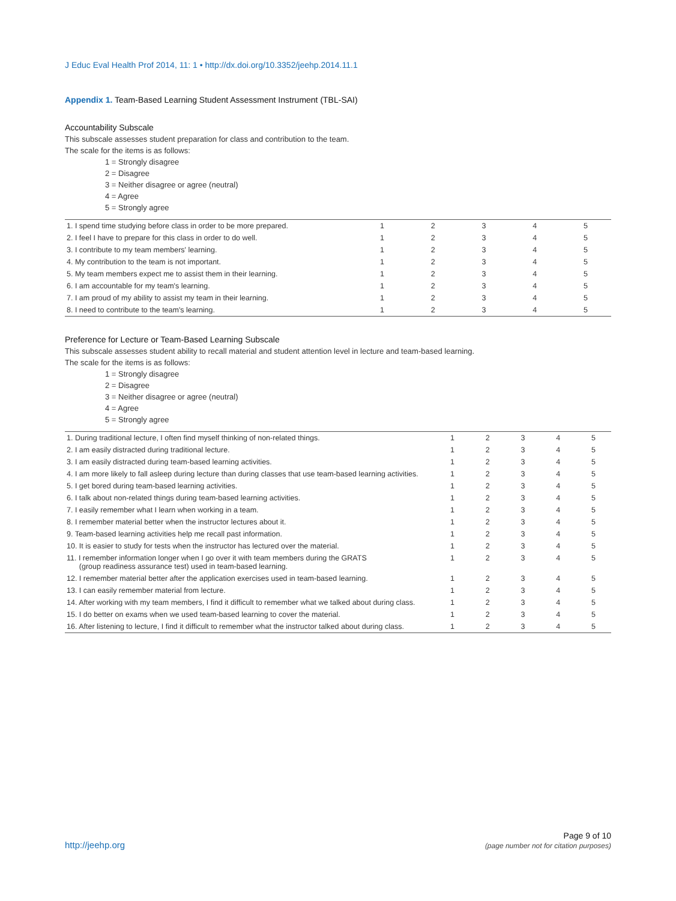J Educ Eval Health Prof 2014, 11: 1 • http://dx.doi.org/10.3352/jeehp.2014.11.1
Appendix 1. Team-Based Learning Student Assessment Instrument (TBL-SAI)
Accountability Subscale
This subscale assesses student preparation for class and contribution to the team.
The scale for the items is as follows:
1 = Strongly disagree
2 = Disagree
3 = Neither disagree or agree (neutral)
4 = Agree
5 = Strongly agree
| 1. I spend time studying before class in order to be more prepared. | 1 | 2 | 3 | 4 | 5 |
| 2. I feel I have to prepare for this class in order to do well. | 1 | 2 | 3 | 4 | 5 |
| 3. I contribute to my team members' learning. | 1 | 2 | 3 | 4 | 5 |
| 4. My contribution to the team is not important. | 1 | 2 | 3 | 4 | 5 |
| 5. My team members expect me to assist them in their learning. | 1 | 2 | 3 | 4 | 5 |
| 6. I am accountable for my team's learning. | 1 | 2 | 3 | 4 | 5 |
| 7. I am proud of my ability to assist my team in their learning. | 1 | 2 | 3 | 4 | 5 |
| 8. I need to contribute to the team's learning. | 1 | 2 | 3 | 4 | 5 |
Preference for Lecture or Team-Based Learning Subscale
This subscale assesses student ability to recall material and student attention level in lecture and team-based learning.
The scale for the items is as follows:
1 = Strongly disagree
2 = Disagree
3 = Neither disagree or agree (neutral)
4 = Agree
5 = Strongly agree
| 1. During traditional lecture, I often find myself thinking of non-related things. | 1 | 2 | 3 | 4 | 5 |
| 2. I am easily distracted during traditional lecture. | 1 | 2 | 3 | 4 | 5 |
| 3. I am easily distracted during team-based learning activities. | 1 | 2 | 3 | 4 | 5 |
| 4. I am more likely to fall asleep during lecture than during classes that use team-based learning activities. | 1 | 2 | 3 | 4 | 5 |
| 5. I get bored during team-based learning activities. | 1 | 2 | 3 | 4 | 5 |
| 6. I talk about non-related things during team-based learning activities. | 1 | 2 | 3 | 4 | 5 |
| 7. I easily remember what I learn when working in a team. | 1 | 2 | 3 | 4 | 5 |
| 8. I remember material better when the instructor lectures about it. | 1 | 2 | 3 | 4 | 5 |
| 9. Team-based learning activities help me recall past information. | 1 | 2 | 3 | 4 | 5 |
| 10. It is easier to study for tests when the instructor has lectured over the material. | 1 | 2 | 3 | 4 | 5 |
| 11. I remember information longer when I go over it with team members during the GRATS (group readiness assurance test) used in team-based learning. | 1 | 2 | 3 | 4 | 5 |
| 12. I remember material better after the application exercises used in team-based learning. | 1 | 2 | 3 | 4 | 5 |
| 13. I can easily remember material from lecture. | 1 | 2 | 3 | 4 | 5 |
| 14. After working with my team members, I find it difficult to remember what we talked about during class. | 1 | 2 | 3 | 4 | 5 |
| 15. I do better on exams when we used team-based learning to cover the material. | 1 | 2 | 3 | 4 | 5 |
| 16. After listening to lecture, I find it difficult to remember what the instructor talked about during class. | 1 | 2 | 3 | 4 | 5 |
http://jeehp.org
Page 9 of 10
(page number not for citation purposes)